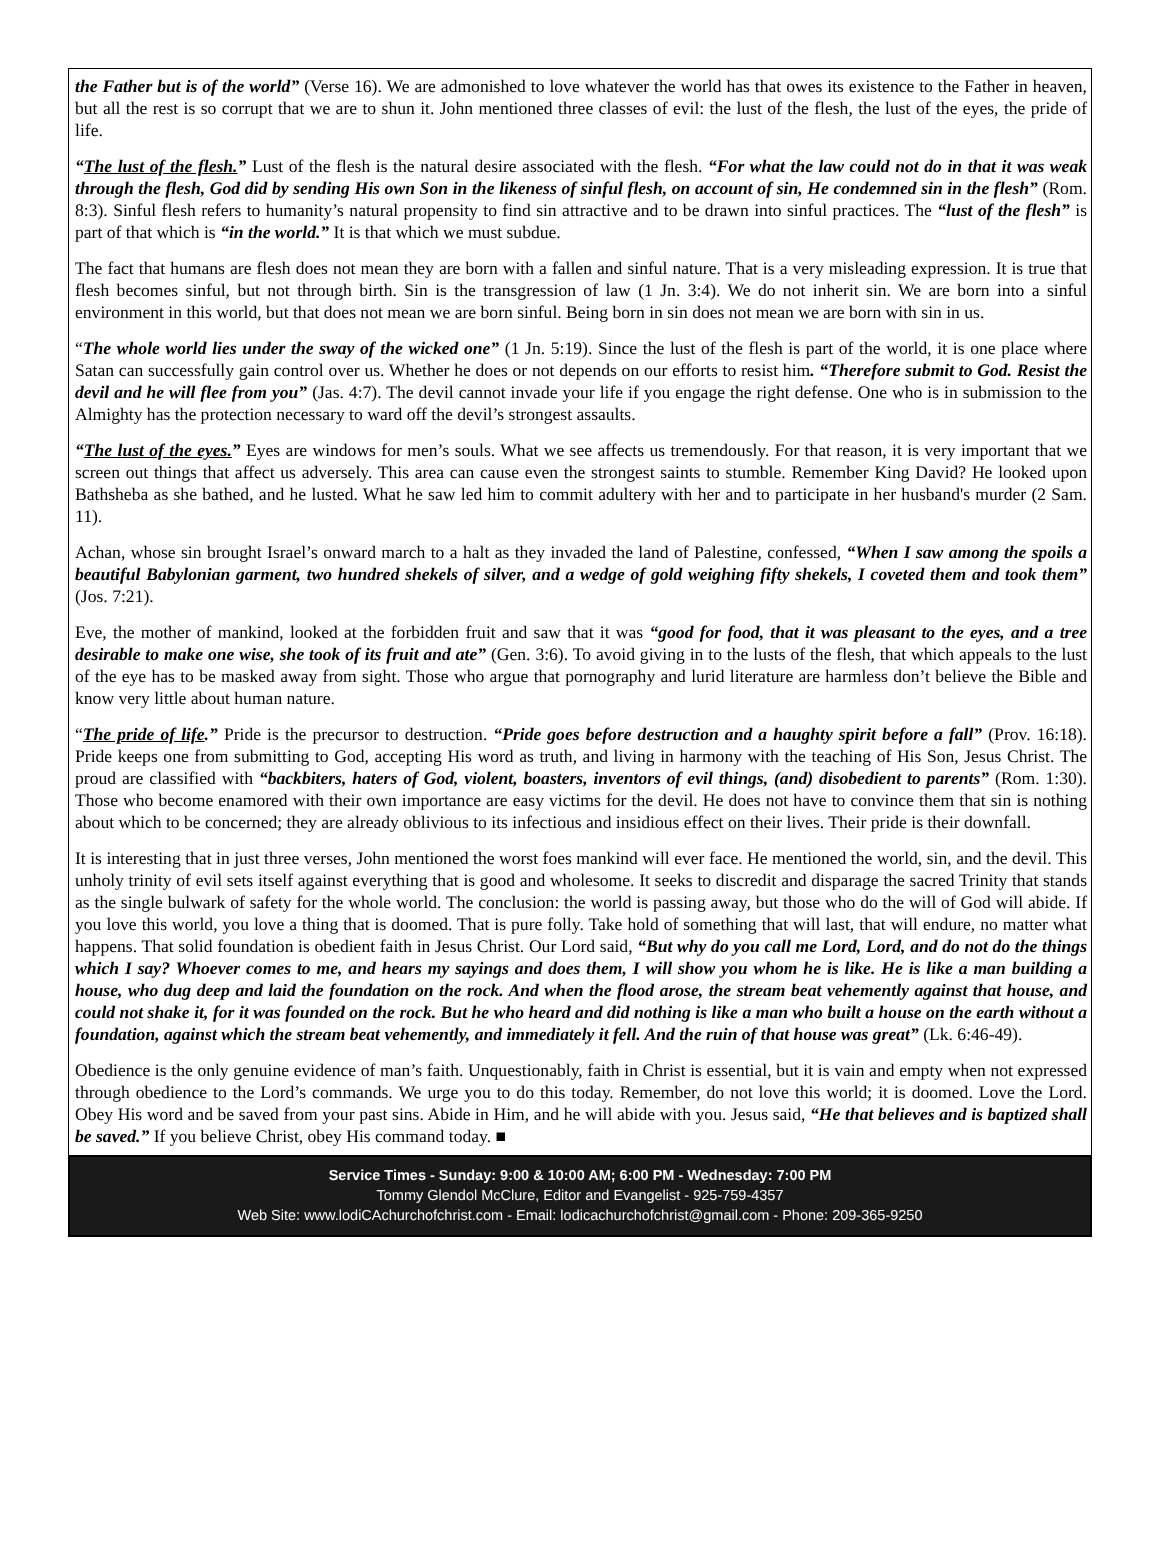the Father but is of the world” (Verse 16). We are admonished to love whatever the world has that owes its existence to the Father in heaven, but all the rest is so corrupt that we are to shun it. John mentioned three classes of evil: the lust of the flesh, the lust of the eyes, the pride of life.
“The lust of the flesh.” Lust of the flesh is the natural desire associated with the flesh. “For what the law could not do in that it was weak through the flesh, God did by sending His own Son in the likeness of sinful flesh, on account of sin, He condemned sin in the flesh” (Rom. 8:3). Sinful flesh refers to humanity’s natural propensity to find sin attractive and to be drawn into sinful practices. The “lust of the flesh” is part of that which is “in the world.” It is that which we must subdue.
The fact that humans are flesh does not mean they are born with a fallen and sinful nature. That is a very misleading expression. It is true that flesh becomes sinful, but not through birth. Sin is the transgression of law (1 Jn. 3:4). We do not inherit sin. We are born into a sinful environment in this world, but that does not mean we are born sinful. Being born in sin does not mean we are born with sin in us.
“The whole world lies under the sway of the wicked one” (1 Jn. 5:19). Since the lust of the flesh is part of the world, it is one place where Satan can successfully gain control over us. Whether he does or not depends on our efforts to resist him. “Therefore submit to God. Resist the devil and he will flee from you” (Jas. 4:7). The devil cannot invade your life if you engage the right defense. One who is in submission to the Almighty has the protection necessary to ward off the devil’s strongest assaults.
“The lust of the eyes.” Eyes are windows for men’s souls. What we see affects us tremendously. For that reason, it is very important that we screen out things that affect us adversely. This area can cause even the strongest saints to stumble. Remember King David? He looked upon Bathsheba as she bathed, and he lusted. What he saw led him to commit adultery with her and to participate in her husband's murder (2 Sam. 11).
Achan, whose sin brought Israel’s onward march to a halt as they invaded the land of Palestine, confessed, “When I saw among the spoils a beautiful Babylonian garment, two hundred shekels of silver, and a wedge of gold weighing fifty shekels, I coveted them and took them” (Jos. 7:21).
Eve, the mother of mankind, looked at the forbidden fruit and saw that it was “good for food, that it was pleasant to the eyes, and a tree desirable to make one wise, she took of its fruit and ate” (Gen. 3:6). To avoid giving in to the lusts of the flesh, that which appeals to the lust of the eye has to be masked away from sight. Those who argue that pornography and lurid literature are harmless don’t believe the Bible and know very little about human nature.
“The pride of life.” Pride is the precursor to destruction. “Pride goes before destruction and a haughty spirit before a fall” (Prov. 16:18). Pride keeps one from submitting to God, accepting His word as truth, and living in harmony with the teaching of His Son, Jesus Christ. The proud are classified with “backbiters, haters of God, violent, boasters, inventors of evil things, (and) disobedient to parents” (Rom. 1:30). Those who become enamored with their own importance are easy victims for the devil. He does not have to convince them that sin is nothing about which to be concerned; they are already oblivious to its infectious and insidious effect on their lives. Their pride is their downfall.
It is interesting that in just three verses, John mentioned the worst foes mankind will ever face. He mentioned the world, sin, and the devil. This unholy trinity of evil sets itself against everything that is good and wholesome. It seeks to discredit and disparage the sacred Trinity that stands as the single bulwark of safety for the whole world. The conclusion: the world is passing away, but those who do the will of God will abide. If you love this world, you love a thing that is doomed. That is pure folly. Take hold of something that will last, that will endure, no matter what happens. That solid foundation is obedient faith in Jesus Christ. Our Lord said, “But why do you call me Lord, Lord, and do not do the things which I say? Whoever comes to me, and hears my sayings and does them, I will show you whom he is like. He is like a man building a house, who dug deep and laid the foundation on the rock. And when the flood arose, the stream beat vehemently against that house, and could not shake it, for it was founded on the rock. But he who heard and did nothing is like a man who built a house on the earth without a foundation, against which the stream beat vehemently, and immediately it fell. And the ruin of that house was great” (Lk. 6:46-49).
Obedience is the only genuine evidence of man’s faith. Unquestionably, faith in Christ is essential, but it is vain and empty when not expressed through obedience to the Lord’s commands. We urge you to do this today. Remember, do not love this world; it is doomed. Love the Lord. Obey His word and be saved from your past sins. Abide in Him, and he will abide with you. Jesus said, “He that believes and is baptized shall be saved.” If you believe Christ, obey His command today. ■
Service Times - Sunday: 9:00 & 10:00 AM; 6:00 PM - Wednesday: 7:00 PM
Tommy Glendol McClure, Editor and Evangelist - 925-759-4357
Web Site: www.lodiCAchurchofchrist.com - Email: lodicachurchofchrist@gmail.com - Phone: 209-365-9250